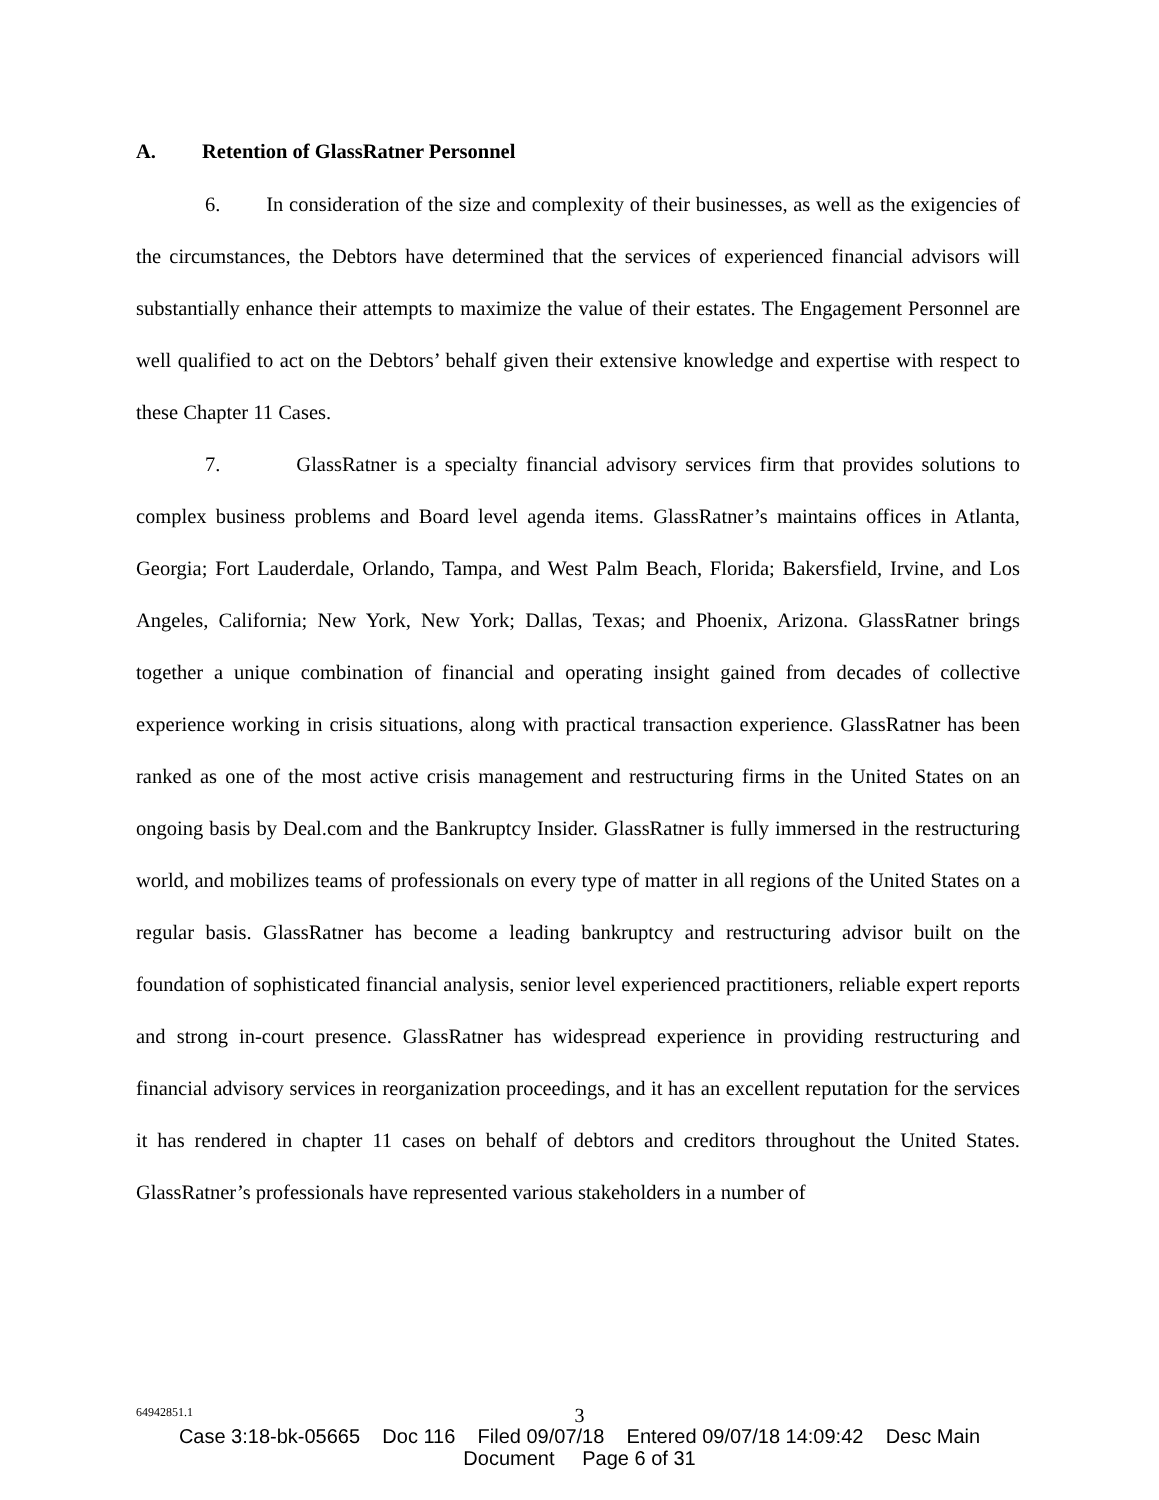A. Retention of GlassRatner Personnel
6. In consideration of the size and complexity of their businesses, as well as the exigencies of the circumstances, the Debtors have determined that the services of experienced financial advisors will substantially enhance their attempts to maximize the value of their estates. The Engagement Personnel are well qualified to act on the Debtors’ behalf given their extensive knowledge and expertise with respect to these Chapter 11 Cases.
7. GlassRatner is a specialty financial advisory services firm that provides solutions to complex business problems and Board level agenda items. GlassRatner’s maintains offices in Atlanta, Georgia; Fort Lauderdale, Orlando, Tampa, and West Palm Beach, Florida; Bakersfield, Irvine, and Los Angeles, California; New York, New York; Dallas, Texas; and Phoenix, Arizona. GlassRatner brings together a unique combination of financial and operating insight gained from decades of collective experience working in crisis situations, along with practical transaction experience. GlassRatner has been ranked as one of the most active crisis management and restructuring firms in the United States on an ongoing basis by Deal.com and the Bankruptcy Insider. GlassRatner is fully immersed in the restructuring world, and mobilizes teams of professionals on every type of matter in all regions of the United States on a regular basis. GlassRatner has become a leading bankruptcy and restructuring advisor built on the foundation of sophisticated financial analysis, senior level experienced practitioners, reliable expert reports and strong in-court presence. GlassRatner has widespread experience in providing restructuring and financial advisory services in reorganization proceedings, and it has an excellent reputation for the services it has rendered in chapter 11 cases on behalf of debtors and creditors throughout the United States. GlassRatner’s professionals have represented various stakeholders in a number of
64942851.1
3
Case 3:18-bk-05665 Doc 116 Filed 09/07/18 Entered 09/07/18 14:09:42 Desc Main
Document Page 6 of 31